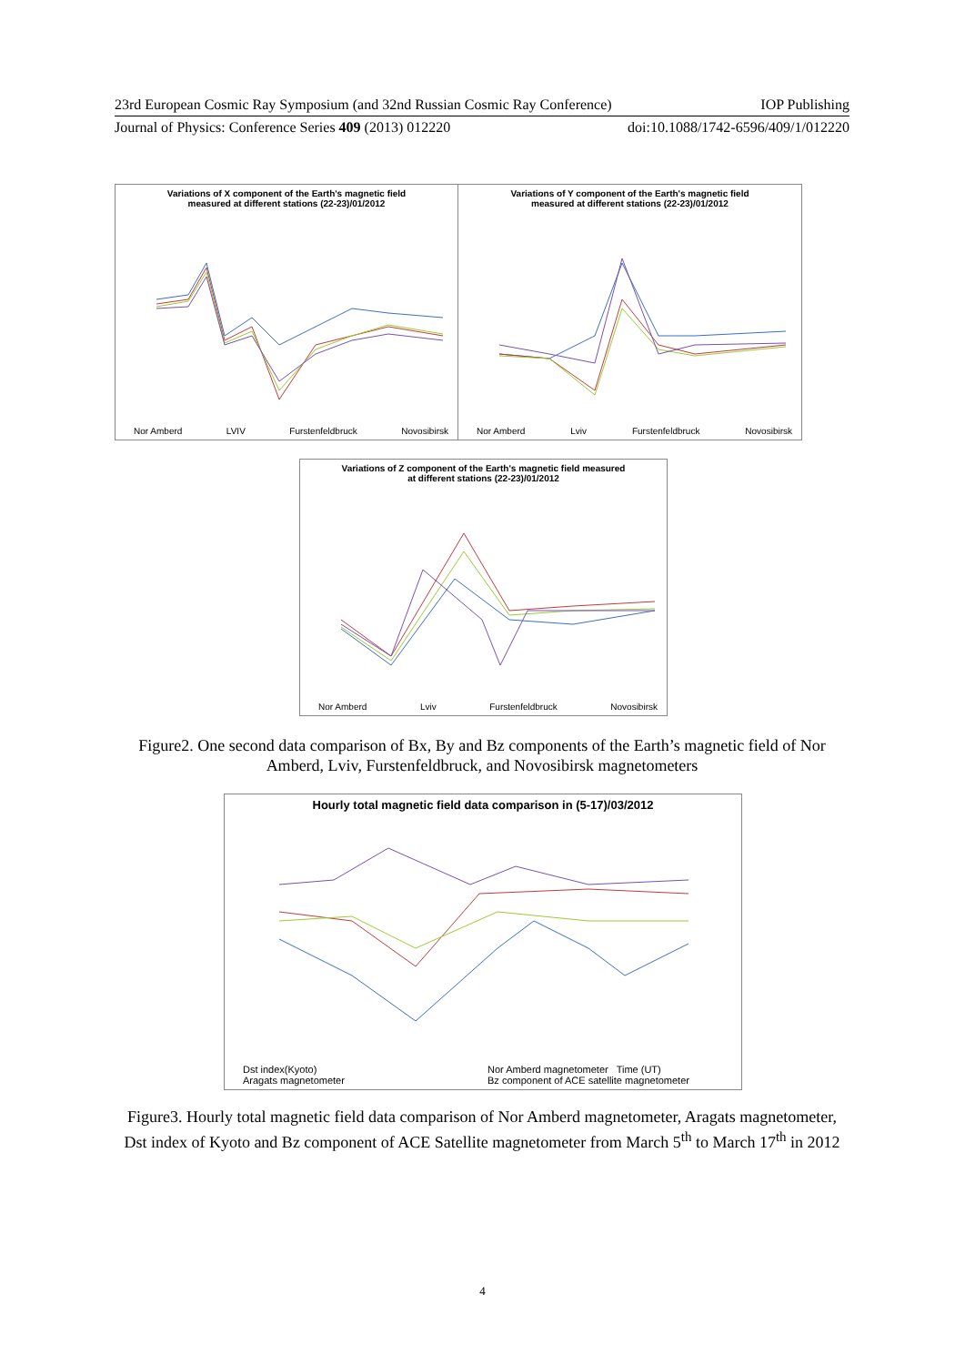23rd European Cosmic Ray Symposium (and 32nd Russian Cosmic Ray Conference) IOP Publishing
Journal of Physics: Conference Series 409 (2013) 012220 doi:10.1088/1742-6596/409/1/012220
Variations of X component of the Earth's magnetic field
measured at different stations (22-23)/01/2012
Nor Amberd LVIV Furstenfeldbruck Novosibirsk
Variations of Y component of the Earth's magnetic field
measured at different stations (22-23)/01/2012
Nor Amberd Lviv Furstenfeldbruck Novosibirsk
Variations of Z component of the Earth's magnetic field measured
at different stations (22-23)/01/2012
Nor Amberd Lviv Furstenfeldbruck Novosibirsk
Figure2. One second data comparison of Bx, By and Bz components of the Earth’s magnetic field of Nor Amberd, Lviv, Furstenfeldbruck, and Novosibirsk magnetometers
Hourly total magnetic field data comparison in (5-17)/03/2012
Dst index(Kyoto) Nor Amberd magnetometer Time (UT) Aragats magnetometer Bz component of ACE satellite magnetometer
Figure3. Hourly total magnetic field data comparison of Nor Amberd magnetometer, Aragats magnetometer, Dst index of Kyoto and Bz component of ACE Satellite magnetometer from March 5<sup>th</sup> to March 17<sup>th</sup> in 2012
4